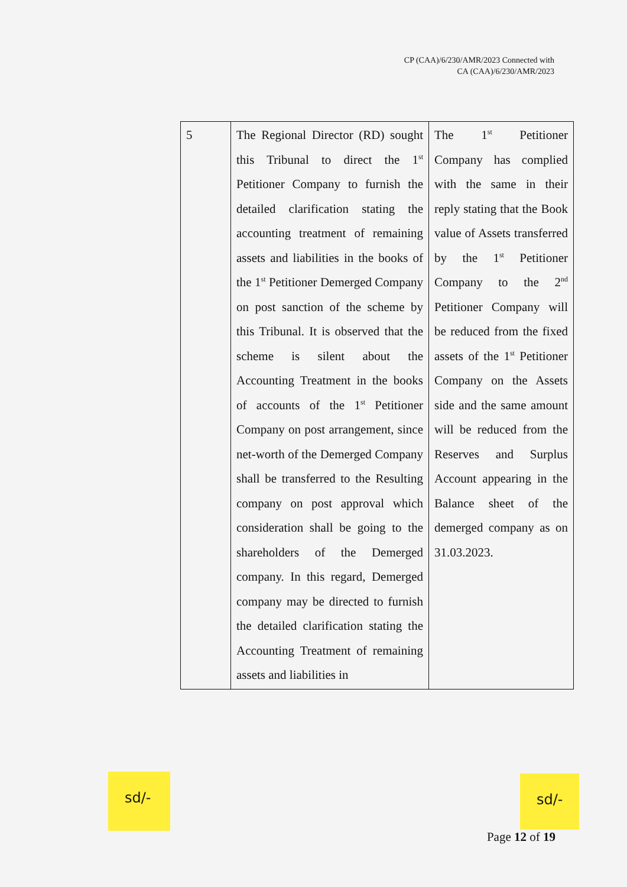CP (CAA)/6/230/AMR/2023 Connected with
CA (CAA)/6/230/AMR/2023
| 5 | The Regional Director (RD) sought this Tribunal to direct the 1<sup>st</sup> Petitioner Company to furnish the detailed clarification stating the accounting treatment of remaining assets and liabilities in the books of the 1<sup>st</sup> Petitioner Demerged Company on post sanction of the scheme by this Tribunal. It is observed that the scheme is silent about the Accounting Treatment in the books of accounts of the 1<sup>st</sup> Petitioner Company on post arrangement, since net-worth of the Demerged Company shall be transferred to the Resulting company on post approval which consideration shall be going to the shareholders of the Demerged company. In this regard, Demerged company may be directed to furnish the detailed clarification stating the Accounting Treatment of remaining assets and liabilities in | The 1<sup>st</sup> Petitioner Company has complied with the same in their reply stating that the Book value of Assets transferred by the 1<sup>st</sup> Petitioner Company to the 2<sup>nd</sup> Petitioner Company will be reduced from the fixed assets of the 1<sup>st</sup> Petitioner Company on the Assets side and the same amount will be reduced from the Reserves and Surplus Account appearing in the Balance sheet of the demerged company as on 31.03.2023. |
sd/- sd/-
Page 12 of 19